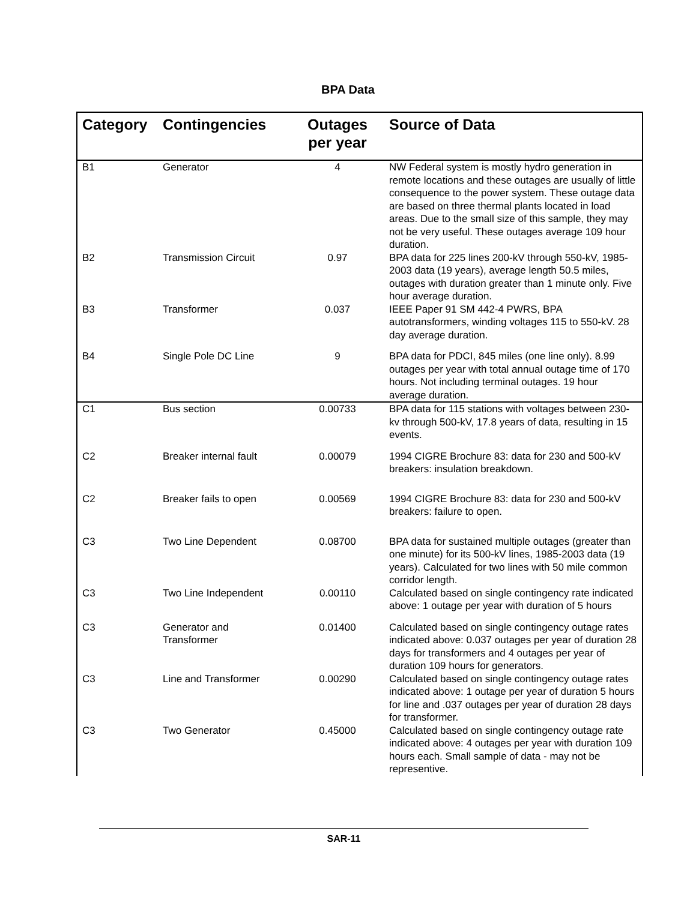BPA Data
| Category | Contingencies | Outages per year | Source of Data |
| --- | --- | --- | --- |
| B1 | Generator | 4 | NW Federal system is mostly hydro generation in remote locations and these outages are usually of little consequence to the power system. These outage data are based on three thermal plants located in load areas. Due to the small size of this sample, they may not be very useful. These outages average 109 hour duration. |
| B2 | Transmission Circuit | 0.97 | BPA data for 225 lines 200-kV through 550-kV, 1985-2003 data (19 years), average length 50.5 miles, outages with duration greater than 1 minute only. Five hour average duration. |
| B3 | Transformer | 0.037 | IEEE Paper 91 SM 442-4 PWRS, BPA autotransformers, winding voltages 115 to 550-kV. 28 day average duration. |
| B4 | Single Pole DC Line | 9 | BPA data for PDCI, 845 miles (one line only). 8.99 outages per year with total annual outage time of 170 hours. Not including terminal outages. 19 hour average duration. |
| C1 | Bus section | 0.00733 | BPA data for 115 stations with voltages between 230-kv through 500-kV, 17.8 years of data, resulting in 15 events. |
| C2 | Breaker internal fault | 0.00079 | 1994 CIGRE Brochure 83: data for 230 and 500-kV breakers: insulation breakdown. |
| C2 | Breaker fails to open | 0.00569 | 1994 CIGRE Brochure 83: data for 230 and 500-kV breakers: failure to open. |
| C3 | Two Line Dependent | 0.08700 | BPA data for sustained multiple outages (greater than one minute) for its 500-kV lines, 1985-2003 data (19 years). Calculated for two lines with 50 mile common corridor length. |
| C3 | Two Line Independent | 0.00110 | Calculated based on single contingency rate indicated above: 1 outage per year with duration of 5 hours |
| C3 | Generator and Transformer | 0.01400 | Calculated based on single contingency outage rates indicated above: 0.037 outages per year of duration 28 days for transformers and 4 outages per year of duration 109 hours for generators. |
| C3 | Line and Transformer | 0.00290 | Calculated based on single contingency outage rates indicated above: 1 outage per year of duration 5 hours for line and .037 outages per year of duration 28 days for transformer. |
| C3 | Two Generator | 0.45000 | Calculated based on single contingency outage rate indicated above: 4 outages per year with duration 109 hours each. Small sample of data - may not be representive. |
SAR-11